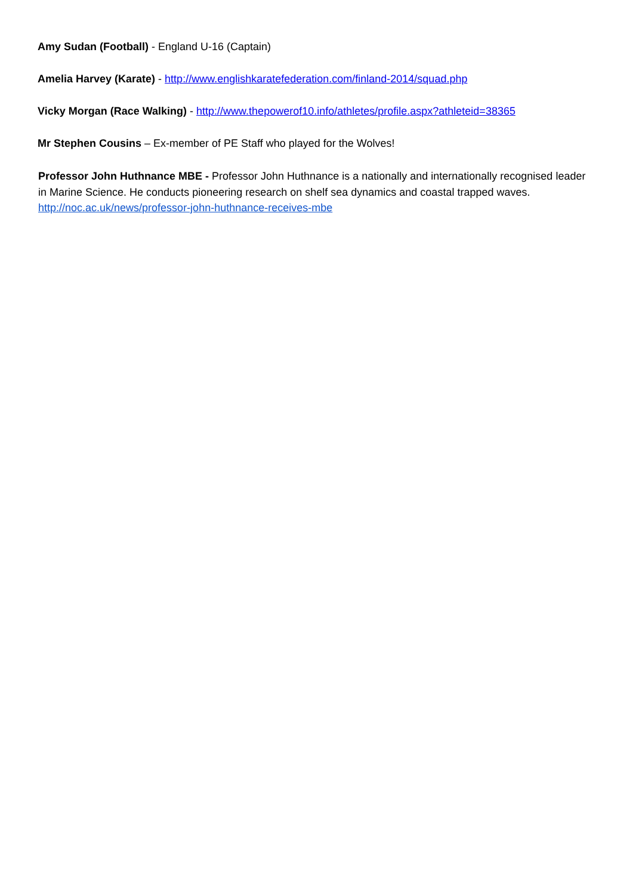Amy Sudan (Football) - England U-16 (Captain)
Amelia Harvey (Karate) - http://www.englishkaratefederation.com/finland-2014/squad.php
Vicky Morgan (Race Walking) - http://www.thepowerof10.info/athletes/profile.aspx?athleteid=38365
Mr Stephen Cousins – Ex-member of PE Staff who played for the Wolves!
Professor John Huthnance MBE - Professor John Huthnance is a nationally and internationally recognised leader in Marine Science. He conducts pioneering research on shelf sea dynamics and coastal trapped waves. http://noc.ac.uk/news/professor-john-huthnance-receives-mbe